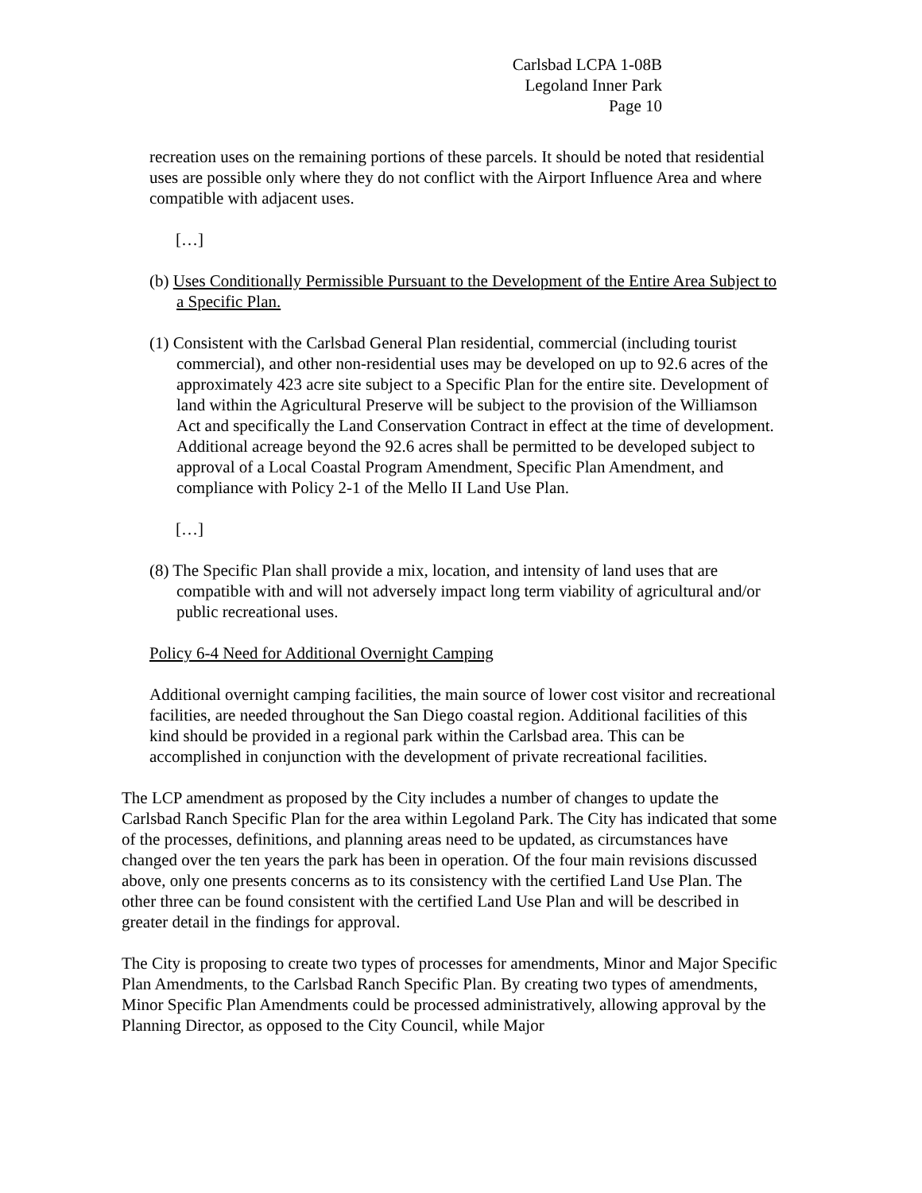Carlsbad LCPA 1-08B
Legoland Inner Park
Page 10
recreation uses on the remaining portions of these parcels. It should be noted that residential uses are possible only where they do not conflict with the Airport Influence Area and where compatible with adjacent uses.
[…]
(b) Uses Conditionally Permissible Pursuant to the Development of the Entire Area Subject to a Specific Plan.
(1) Consistent with the Carlsbad General Plan residential, commercial (including tourist commercial), and other non-residential uses may be developed on up to 92.6 acres of the approximately 423 acre site subject to a Specific Plan for the entire site. Development of land within the Agricultural Preserve will be subject to the provision of the Williamson Act and specifically the Land Conservation Contract in effect at the time of development. Additional acreage beyond the 92.6 acres shall be permitted to be developed subject to approval of a Local Coastal Program Amendment, Specific Plan Amendment, and compliance with Policy 2-1 of the Mello II Land Use Plan.
[…]
(8) The Specific Plan shall provide a mix, location, and intensity of land uses that are compatible with and will not adversely impact long term viability of agricultural and/or public recreational uses.
Policy 6-4 Need for Additional Overnight Camping
Additional overnight camping facilities, the main source of lower cost visitor and recreational facilities, are needed throughout the San Diego coastal region. Additional facilities of this kind should be provided in a regional park within the Carlsbad area. This can be accomplished in conjunction with the development of private recreational facilities.
The LCP amendment as proposed by the City includes a number of changes to update the Carlsbad Ranch Specific Plan for the area within Legoland Park. The City has indicated that some of the processes, definitions, and planning areas need to be updated, as circumstances have changed over the ten years the park has been in operation. Of the four main revisions discussed above, only one presents concerns as to its consistency with the certified Land Use Plan. The other three can be found consistent with the certified Land Use Plan and will be described in greater detail in the findings for approval.
The City is proposing to create two types of processes for amendments, Minor and Major Specific Plan Amendments, to the Carlsbad Ranch Specific Plan. By creating two types of amendments, Minor Specific Plan Amendments could be processed administratively, allowing approval by the Planning Director, as opposed to the City Council, while Major